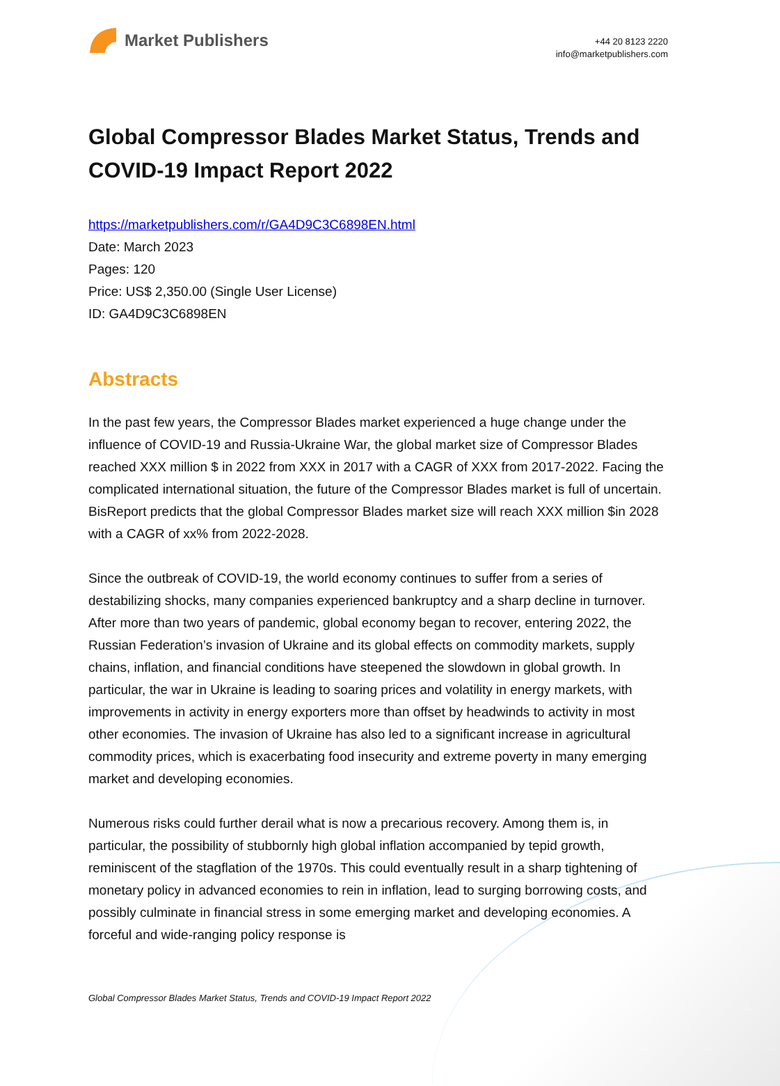Market Publishers
+44 20 8123 2220
info@marketpublishers.com
Global Compressor Blades Market Status, Trends and COVID-19 Impact Report 2022
https://marketpublishers.com/r/GA4D9C3C6898EN.html
Date: March 2023
Pages: 120
Price: US$ 2,350.00 (Single User License)
ID: GA4D9C3C6898EN
Abstracts
In the past few years, the Compressor Blades market experienced a huge change under the influence of COVID-19 and Russia-Ukraine War, the global market size of Compressor Blades reached XXX million $ in 2022 from XXX in 2017 with a CAGR of XXX from 2017-2022. Facing the complicated international situation, the future of the Compressor Blades market is full of uncertain. BisReport predicts that the global Compressor Blades market size will reach XXX million $in 2028 with a CAGR of xx% from 2022-2028.
Since the outbreak of COVID-19, the world economy continues to suffer from a series of destabilizing shocks, many companies experienced bankruptcy and a sharp decline in turnover. After more than two years of pandemic, global economy began to recover, entering 2022, the Russian Federation’s invasion of Ukraine and its global effects on commodity markets, supply chains, inflation, and financial conditions have steepened the slowdown in global growth. In particular, the war in Ukraine is leading to soaring prices and volatility in energy markets, with improvements in activity in energy exporters more than offset by headwinds to activity in most other economies. The invasion of Ukraine has also led to a significant increase in agricultural commodity prices, which is exacerbating food insecurity and extreme poverty in many emerging market and developing economies.
Numerous risks could further derail what is now a precarious recovery. Among them is, in particular, the possibility of stubbornly high global inflation accompanied by tepid growth, reminiscent of the stagflation of the 1970s. This could eventually result in a sharp tightening of monetary policy in advanced economies to rein in inflation, lead to surging borrowing costs, and possibly culminate in financial stress in some emerging market and developing economies. A forceful and wide-ranging policy response is
Global Compressor Blades Market Status, Trends and COVID-19 Impact Report 2022